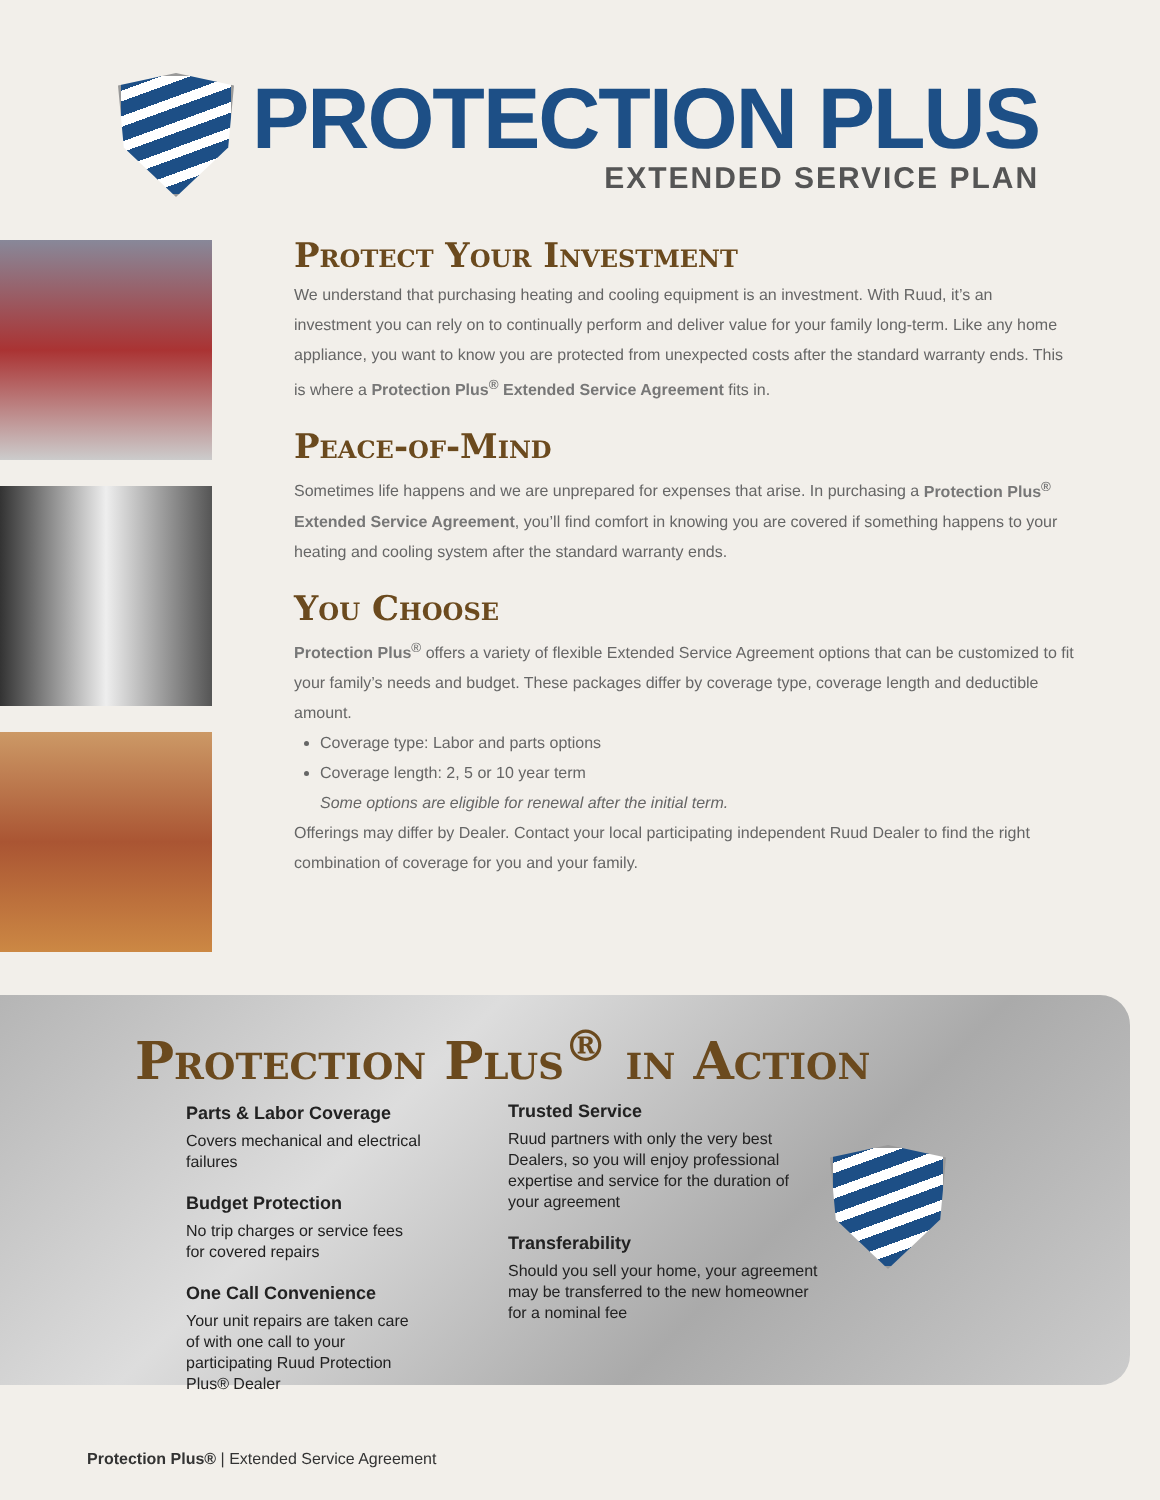PROTECTION PLUS
EXTENDED SERVICE PLAN
Protect Your Investment
We understand that purchasing heating and cooling equipment is an investment. With Ruud, it’s an investment you can rely on to continually perform and deliver value for your family long-term. Like any home appliance, you want to know you are protected from unexpected costs after the standard warranty ends. This is where a Protection Plus<sup>®</sup> Extended Service Agreement fits in.
Peace-of-Mind
Sometimes life happens and we are unprepared for expenses that arise. In purchasing a Protection Plus<sup>®</sup> Extended Service Agreement, you’ll find comfort in knowing you are covered if something happens to your heating and cooling system after the standard warranty ends.
You Choose
Protection Plus<sup>®</sup> offers a variety of flexible Extended Service Agreement options that can be customized to fit your family’s needs and budget. These packages differ by coverage type, coverage length and deductible amount.
Coverage type: Labor and parts options
Coverage length: 2, 5 or 10 year term
Some options are eligible for renewal after the initial term.
Offerings may differ by Dealer. Contact your local participating independent Ruud Dealer to find the right combination of coverage for you and your family.
Protection Plus<sup>®</sup> in Action
Parts & Labor Coverage
Covers mechanical and electrical failures
Budget Protection
No trip charges or service fees for covered repairs
One Call Convenience
Your unit repairs are taken care of with one call to your participating Ruud Protection Plus® Dealer
Trusted Service
Ruud partners with only the very best Dealers, so you will enjoy professional expertise and service for the duration of your agreement
Transferability
Should you sell your home, your agreement may be transferred to the new homeowner for a nominal fee
Protection Plus® | Extended Service Agreement